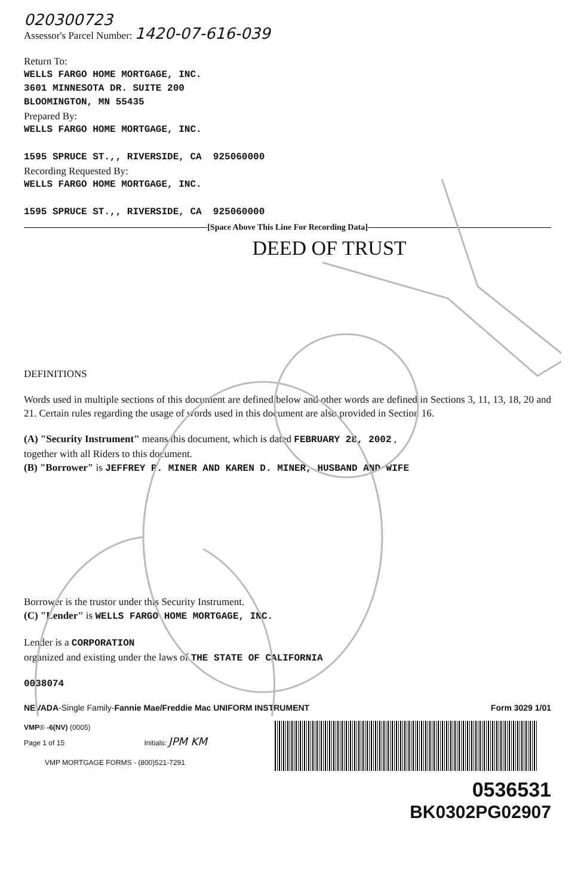020300723
Assessor's Parcel Number: 1420-07-616-039
Return To:
WELLS FARGO HOME MORTGAGE, INC.
3601 MINNESOTA DR. SUITE 200
BLOOMINGTON, MN 55435
Prepared By:
WELLS FARGO HOME MORTGAGE, INC.
1595 SPRUCE ST.,, RIVERSIDE, CA 925060000
Recording Requested By:
WELLS FARGO HOME MORTGAGE, INC.
1595 SPRUCE ST.,, RIVERSIDE, CA 925060000
[Space Above This Line For Recording Data]
DEED OF TRUST
DEFINITIONS
Words used in multiple sections of this document are defined below and other words are defined in Sections 3, 11, 13, 18, 20 and 21. Certain rules regarding the usage of words used in this document are also provided in Section 16.
(A) "Security Instrument" means this document, which is dated FEBRUARY 28, 2002 ,
together with all Riders to this document.
(B) "Borrower" is JEFFREY P. MINER AND KAREN D. MINER, HUSBAND AND WIFE
Borrower is the trustor under this Security Instrument.
(C) "Lender" is WELLS FARGO HOME MORTGAGE, INC.
Lender is a CORPORATION
organized and existing under the laws of THE STATE OF CALIFORNIA
0038074
NEVADA-Single Family-Fannie Mae/Freddie Mac UNIFORM INSTRUMENT Form 3029 1/01
VMP® -6(NV) (0005)
Page 1 of 15 Initials: JPM KM
VMP MORTGAGE FORMS - (800)521-7291
0536531
BK0302PG02907